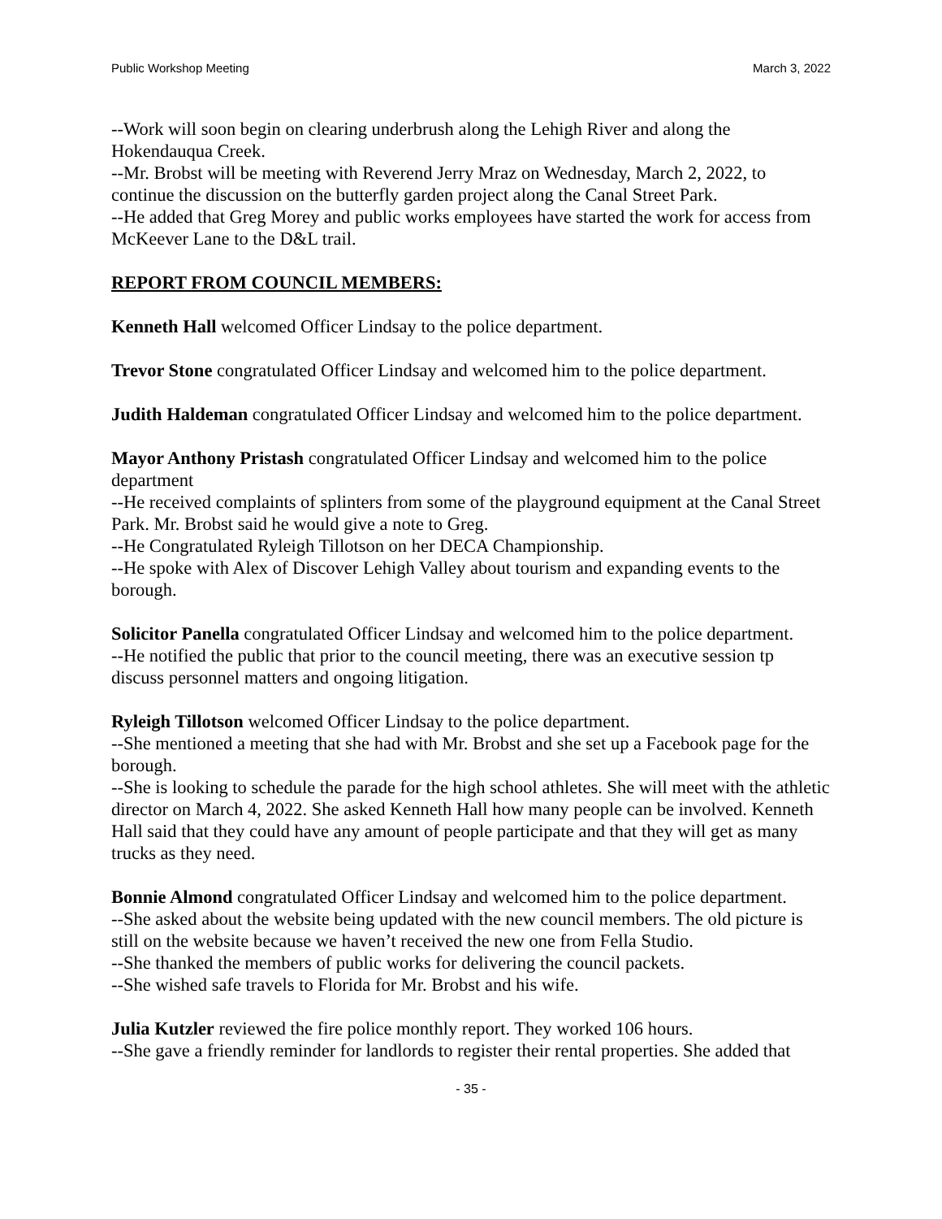Public Workshop Meeting March 3, 2022
--Work will soon begin on clearing underbrush along the Lehigh River and along the Hokendauqua Creek.
--Mr. Brobst will be meeting with Reverend Jerry Mraz on Wednesday, March 2, 2022, to continue the discussion on the butterfly garden project along the Canal Street Park.
--He added that Greg Morey and public works employees have started the work for access from McKeever Lane to the D&L trail.
REPORT FROM COUNCIL MEMBERS:
Kenneth Hall welcomed Officer Lindsay to the police department.
Trevor Stone congratulated Officer Lindsay and welcomed him to the police department.
Judith Haldeman congratulated Officer Lindsay and welcomed him to the police department.
Mayor Anthony Pristash congratulated Officer Lindsay and welcomed him to the police department
--He received complaints of splinters from some of the playground equipment at the Canal Street Park. Mr. Brobst said he would give a note to Greg.
--He Congratulated Ryleigh Tillotson on her DECA Championship.
--He spoke with Alex of Discover Lehigh Valley about tourism and expanding events to the borough.
Solicitor Panella congratulated Officer Lindsay and welcomed him to the police department.
--He notified the public that prior to the council meeting, there was an executive session tp discuss personnel matters and ongoing litigation.
Ryleigh Tillotson welcomed Officer Lindsay to the police department.
--She mentioned a meeting that she had with Mr. Brobst and she set up a Facebook page for the borough.
--She is looking to schedule the parade for the high school athletes. She will meet with the athletic director on March 4, 2022. She asked Kenneth Hall how many people can be involved. Kenneth Hall said that they could have any amount of people participate and that they will get as many trucks as they need.
Bonnie Almond congratulated Officer Lindsay and welcomed him to the police department.
--She asked about the website being updated with the new council members. The old picture is still on the website because we haven’t received the new one from Fella Studio.
--She thanked the members of public works for delivering the council packets.
--She wished safe travels to Florida for Mr. Brobst and his wife.
Julia Kutzler reviewed the fire police monthly report. They worked 106 hours.
--She gave a friendly reminder for landlords to register their rental properties. She added that
- 35 -